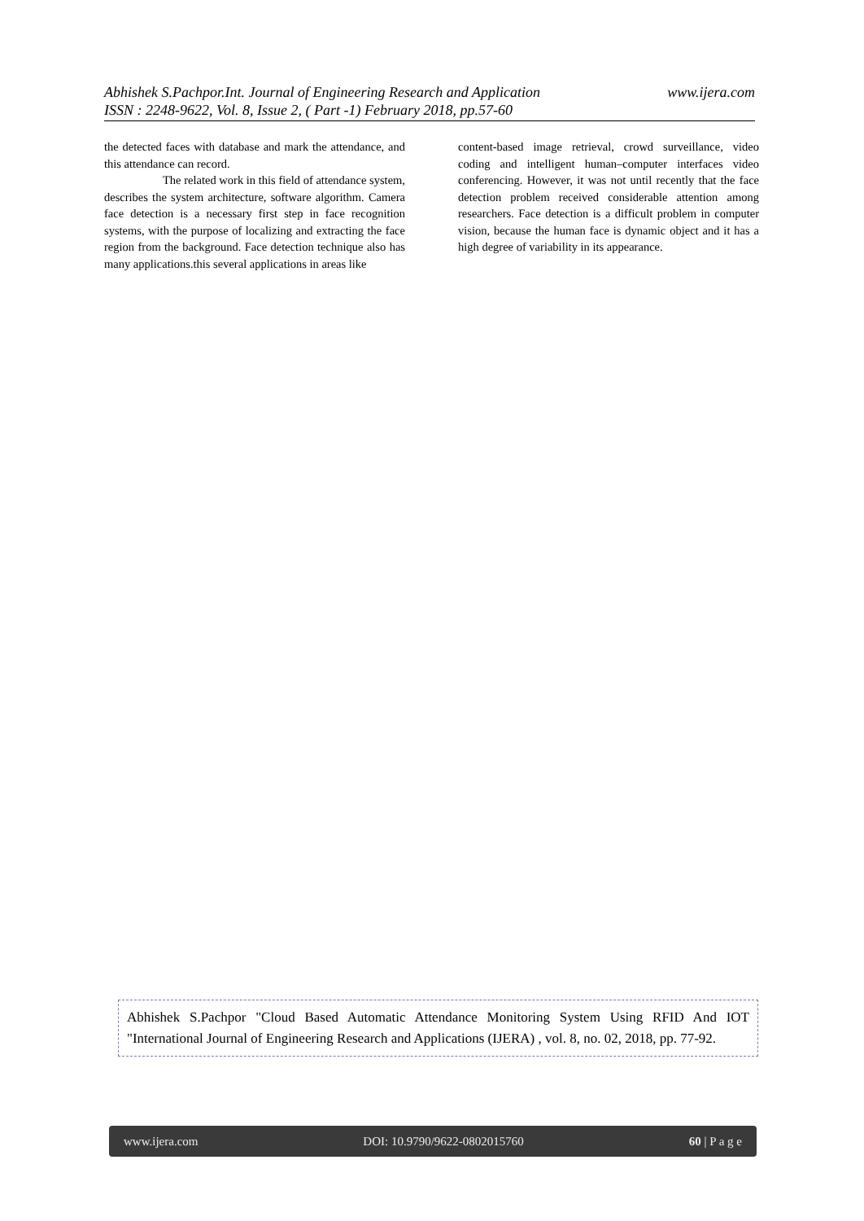www.ijera.com Abhishek S.Pachpor.Int. Journal of Engineering Research and Application
ISSN : 2248-9622, Vol. 8, Issue 2, ( Part -1) February 2018, pp.57-60
the detected faces with database and mark the attendance, and this attendance can record.
The related work in this field of attendance system, describes the system architecture, software algorithm. Camera face detection is a necessary first step in face recognition systems, with the purpose of localizing and extracting the face region from the background. Face detection technique also has many applications.this several applications in areas like
content-based image retrieval, crowd surveillance, video coding and intelligent human–computer interfaces video conferencing. However, it was not until recently that the face detection problem received considerable attention among researchers. Face detection is a difficult problem in computer vision, because the human face is dynamic object and it has a high degree of variability in its appearance.
Abhishek S.Pachpor "Cloud Based Automatic Attendance Monitoring System Using RFID And IOT "International Journal of Engineering Research and Applications (IJERA) , vol. 8, no. 02, 2018, pp. 77-92.
www.ijera.com DOI: 10.9790/9622-0802015760 60 | P a g e